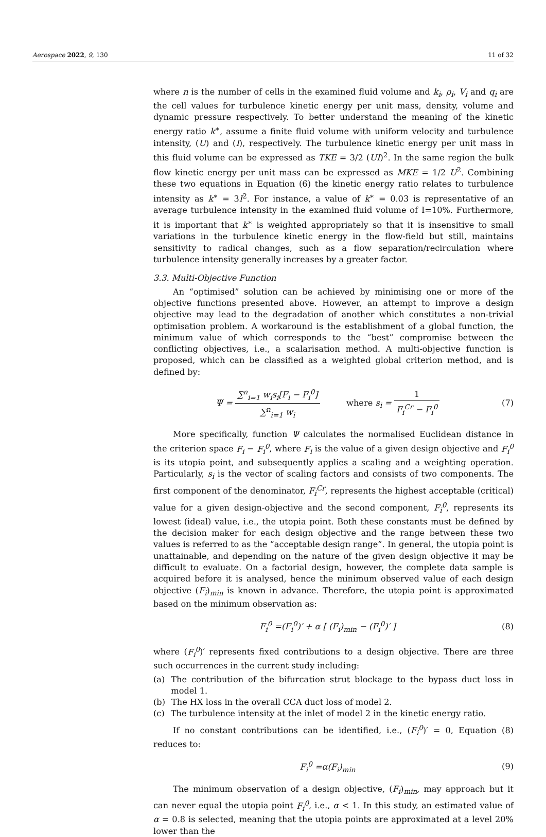Aerospace 2022, 9, 130 11 of 32
where n is the number of cells in the examined fluid volume and k<sub>i</sub>, ρ<sub>i</sub>, V<sub>i</sub> and q<sub>i</sub> are the cell values for turbulence kinetic energy per unit mass, density, volume and dynamic pressure respectively. To better understand the meaning of the kinetic energy ratio k<sup>∗</sup>, assume a finite fluid volume with uniform velocity and turbulence intensity, (U) and (I), respectively. The turbulence kinetic energy per unit mass in this fluid volume can be expressed as TKE = 3/2 (UI)<sup>2</sup>. In the same region the bulk flow kinetic energy per unit mass can be expressed as MKE = 1/2 U<sup>2</sup>. Combining these two equations in Equation (6) the kinetic energy ratio relates to turbulence intensity as k<sup>∗</sup> = 3I<sup>2</sup>. For instance, a value of k<sup>∗</sup> = 0.03 is representative of an average turbulence intensity in the examined fluid volume of I=10%. Furthermore, it is important that k<sup>∗</sup> is weighted appropriately so that it is insensitive to small variations in the turbulence kinetic energy in the flow-field but still, maintains sensitivity to radical changes, such as a flow separation/recirculation where turbulence intensity generally increases by a greater factor.
3.3. Multi-Objective Function
An “optimised” solution can be achieved by minimising one or more of the objective functions presented above. However, an attempt to improve a design objective may lead to the degradation of another which constitutes a non-trivial optimisation problem. A workaround is the establishment of a global function, the minimum value of which corresponds to the “best” compromise between the conflicting objectives, i.e., a scalarisation method. A multi-objective function is proposed, which can be classified as a weighted global criterion method, and is defined by:
Ψ = ∑<sup>n</sup><sub>i=1</sub> w<sub>i</sub>s<sub>i</sub>[F<sub>i</sub> − F<sub>i</sub><sup>0</sup>] ∑<sup>n</sup><sub>i=1</sub> w<sub>i</sub> where s<sub>i</sub> = 1 F<sub>i</sub><sup>Cr</sup> − F<sub>i</sub><sup>0</sup> (7)
More specifically, function Ψ calculates the normalised Euclidean distance in the criterion space F<sub>i</sub> − F<sub>i</sub><sup>0</sup>, where F<sub>i</sub> is the value of a given design objective and F<sub>i</sub><sup>0</sup> is its utopia point, and subsequently applies a scaling and a weighting operation. Particularly, s<sub>i</sub> is the vector of scaling factors and consists of two components. The first component of the denominator, F<sub>i</sub><sup>Cr</sup>, represents the highest acceptable (critical) value for a given design-objective and the second component, F<sub>i</sub><sup>0</sup>, represents its lowest (ideal) value, i.e., the utopia point. Both these constants must be defined by the decision maker for each design objective and the range between these two values is referred to as the “acceptable design range”. In general, the utopia point is unattainable, and depending on the nature of the given design objective it may be difficult to evaluate. On a factorial design, however, the complete data sample is acquired before it is analysed, hence the minimum observed value of each design objective (F<sub>i</sub>)<sub>min</sub> is known in advance. Therefore, the utopia point is approximated based on the minimum observation as:
F<sub>i</sub><sup>0</sup> =(F<sub>i</sub><sup>0</sup>)′ + α [ (F<sub>i</sub>)<sub>min</sub> − (F<sub>i</sub><sup>0</sup>)′ ] (8)
where (F<sub>i</sub><sup>0</sup>)′ represents fixed contributions to a design objective. There are three such occurrences in the current study including:
(a) The contribution of the bifurcation strut blockage to the bypass duct loss in model 1.
(b) The HX loss in the overall CCA duct loss of model 2.
(c) The turbulence intensity at the inlet of model 2 in the kinetic energy ratio.
If no constant contributions can be identified, i.e., (F<sub>i</sub><sup>0</sup>)′ = 0, Equation (8) reduces to:
F<sub>i</sub><sup>0</sup> =α(F<sub>i</sub>)<sub>min</sub> (9)
The minimum observation of a design objective, (F<sub>i</sub>)<sub>min</sub>, may approach but it can never equal the utopia point F<sub>i</sub><sup>0</sup>, i.e., α < 1. In this study, an estimated value of α = 0.8 is selected, meaning that the utopia points are approximated at a level 20% lower than the